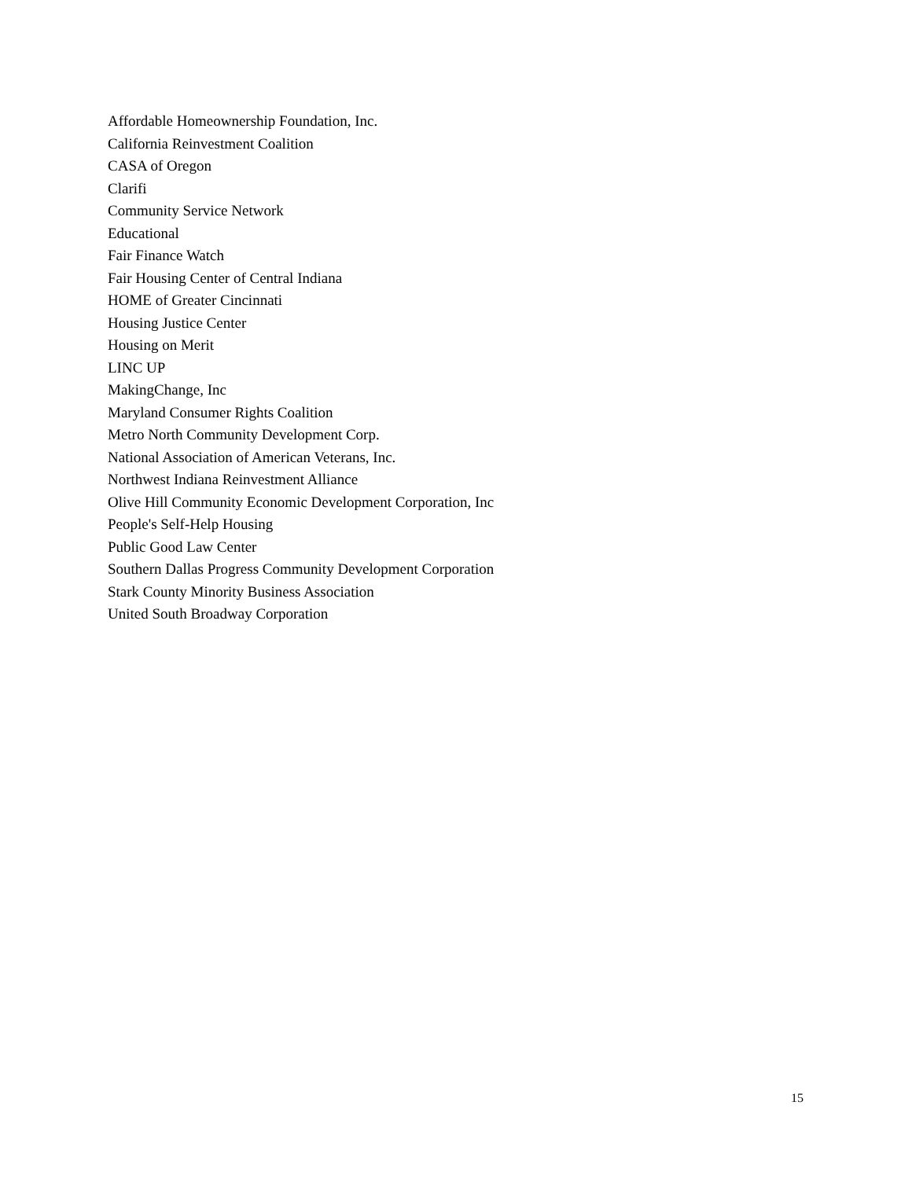Affordable Homeownership Foundation, Inc.
California Reinvestment Coalition
CASA of Oregon
Clarifi
Community Service Network
Educational
Fair Finance Watch
Fair Housing Center of Central Indiana
HOME of Greater Cincinnati
Housing Justice Center
Housing on Merit
LINC UP
MakingChange, Inc
Maryland Consumer Rights Coalition
Metro North Community Development Corp.
National Association of American Veterans, Inc.
Northwest Indiana Reinvestment Alliance
Olive Hill Community Economic Development Corporation, Inc
People's Self-Help Housing
Public Good Law Center
Southern Dallas Progress Community Development Corporation
Stark County Minority Business Association
United South Broadway Corporation
15